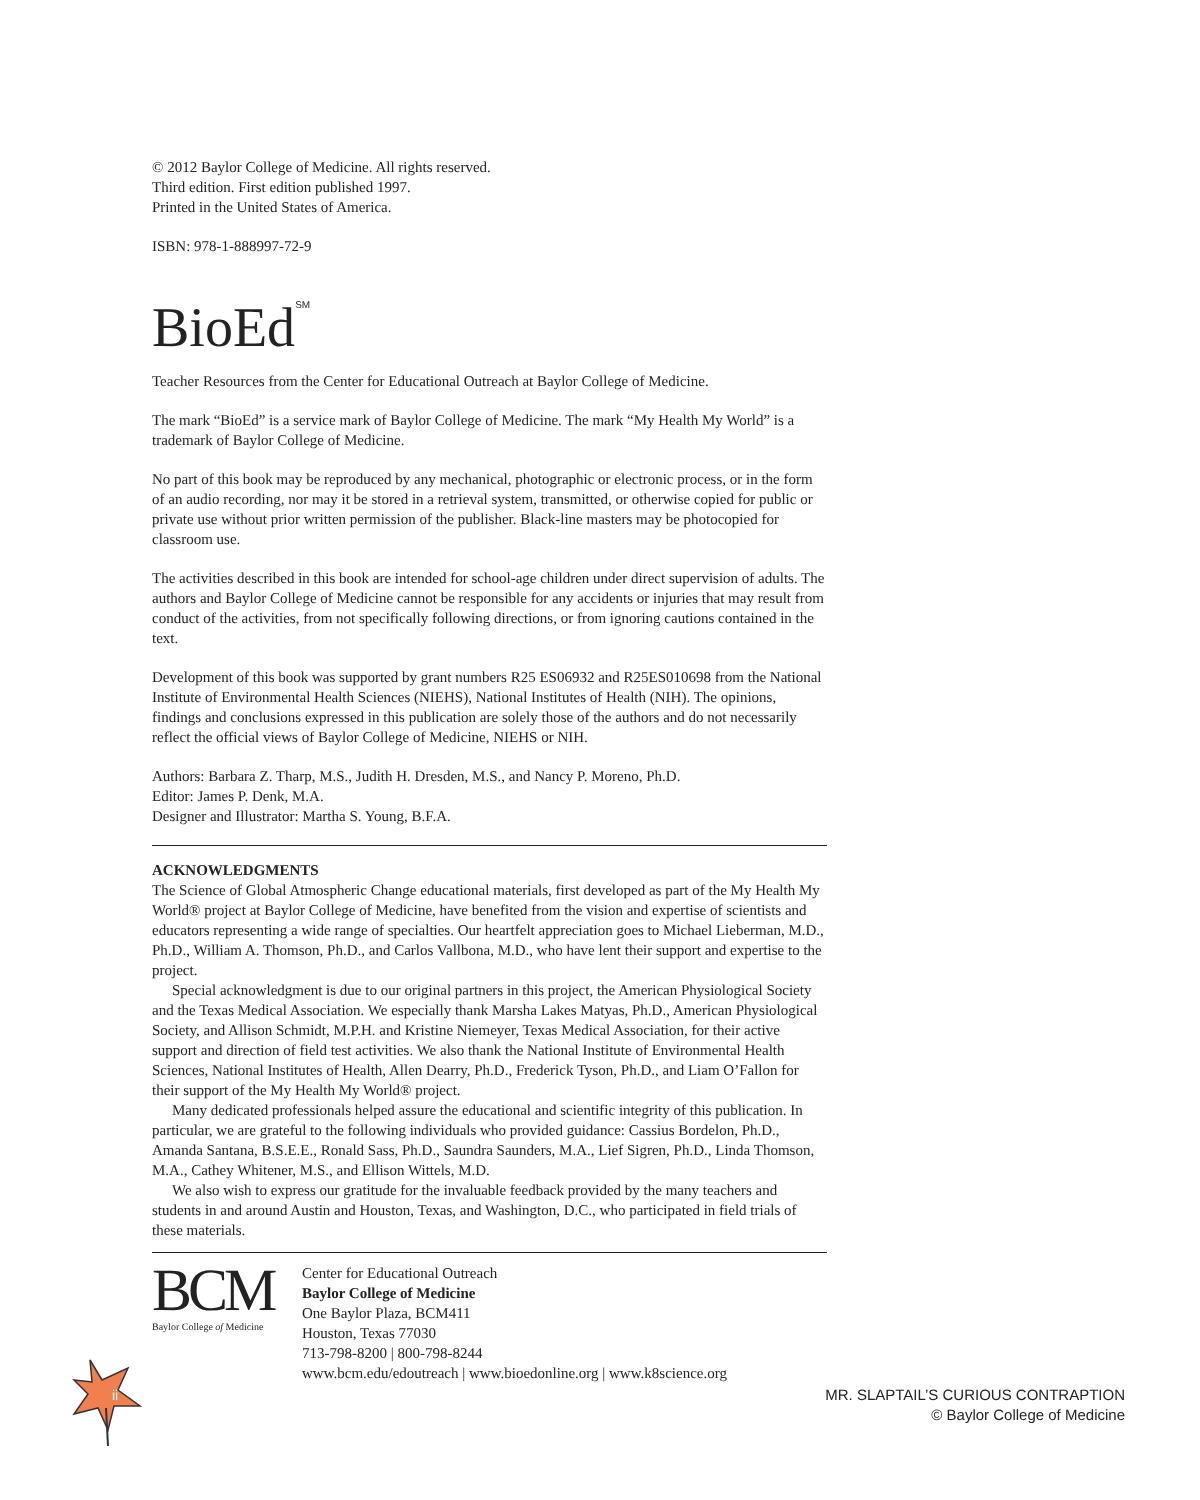© 2012 Baylor College of Medicine. All rights reserved.
Third edition. First edition published 1997.
Printed in the United States of America.
ISBN: 978-1-888997-72-9
BioEd<sup>SM</sup>
Teacher Resources from the Center for Educational Outreach at Baylor College of Medicine.
The mark “BioEd” is a service mark of Baylor College of Medicine. The mark “My Health My World” is a trademark of Baylor College of Medicine.
No part of this book may be reproduced by any mechanical, photographic or electronic process, or in the form of an audio recording, nor may it be stored in a retrieval system, transmitted, or otherwise copied for public or private use without prior written permission of the publisher. Black-line masters may be photocopied for classroom use.
The activities described in this book are intended for school-age children under direct supervision of adults. The authors and Baylor College of Medicine cannot be responsible for any accidents or injuries that may result from conduct of the activities, from not specifically following directions, or from ignoring cautions contained in the text.
Development of this book was supported by grant numbers R25 ES06932 and R25ES010698 from the National Institute of Environmental Health Sciences (NIEHS), National Institutes of Health (NIH). The opinions, findings and conclusions expressed in this publication are solely those of the authors and do not necessarily reflect the official views of Baylor College of Medicine, NIEHS or NIH.
Authors: Barbara Z. Tharp, M.S., Judith H. Dresden, M.S., and Nancy P. Moreno, Ph.D.
Editor: James P. Denk, M.A.
Designer and Illustrator: Martha S. Young, B.F.A.
ACKNOWLEDGMENTS
The Science of Global Atmospheric Change educational materials, first developed as part of the My Health My World® project at Baylor College of Medicine, have benefited from the vision and expertise of scientists and educators representing a wide range of specialties. Our heartfelt appreciation goes to Michael Lieberman, M.D., Ph.D., William A. Thomson, Ph.D., and Carlos Vallbona, M.D., who have lent their support and expertise to the project.
Special acknowledgment is due to our original partners in this project, the American Physiological Society and the Texas Medical Association. We especially thank Marsha Lakes Matyas, Ph.D., American Physiological Society, and Allison Schmidt, M.P.H. and Kristine Niemeyer, Texas Medical Association, for their active support and direction of field test activities. We also thank the National Institute of Environmental Health Sciences, National Institutes of Health, Allen Dearry, Ph.D., Frederick Tyson, Ph.D., and Liam O’Fallon for their support of the My Health My World® project.
Many dedicated professionals helped assure the educational and scientific integrity of this publication. In particular, we are grateful to the following individuals who provided guidance: Cassius Bordelon, Ph.D., Amanda Santana, B.S.E.E., Ronald Sass, Ph.D., Saundra Saunders, M.A., Lief Sigren, Ph.D., Linda Thomson, M.A., Cathey Whitener, M.S., and Ellison Wittels, M.D.
We also wish to express our gratitude for the invaluable feedback provided by the many teachers and students in and around Austin and Houston, Texas, and Washington, D.C., who participated in field trials of these materials.
BCM
Baylor College of Medicine
Center for Educational Outreach
Baylor College of Medicine
One Baylor Plaza, BCM411
Houston, Texas 77030
713-798-8200 | 800-798-8244
www.bcm.edu/edoutreach | www.bioedonline.org | www.k8science.org
ii
MR. SLAPTAIL’S CURIOUS CONTRAPTION
© Baylor College of Medicine